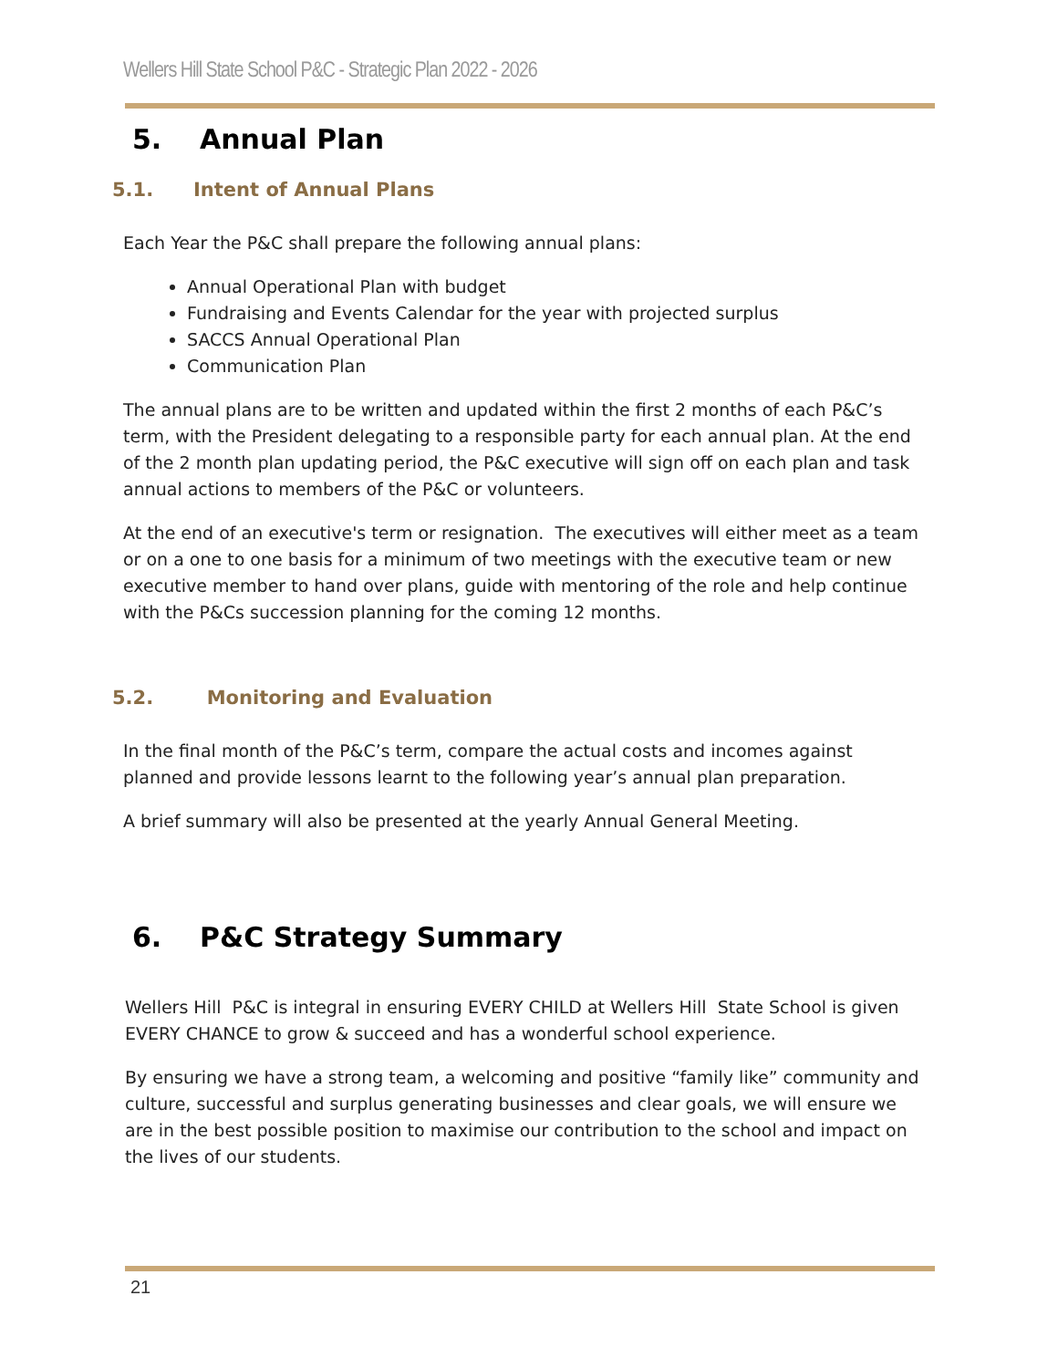Wellers Hill State School P&C - Strategic Plan 2022 - 2026
5. Annual Plan
5.1. Intent of Annual Plans
Each Year the P&C shall prepare the following annual plans:
Annual Operational Plan with budget
Fundraising and Events Calendar for the year with projected surplus
SACCS Annual Operational Plan
Communication Plan
The annual plans are to be written and updated within the first 2 months of each P&C’s term, with the President delegating to a responsible party for each annual plan. At the end of the 2 month plan updating period, the P&C executive will sign off on each plan and task annual actions to members of the P&C or volunteers.
At the end of an executive's term or resignation. The executives will either meet as a team or on a one to one basis for a minimum of two meetings with the executive team or new executive member to hand over plans, guide with mentoring of the role and help continue with the P&Cs succession planning for the coming 12 months.
5.2. Monitoring and Evaluation
In the final month of the P&C’s term, compare the actual costs and incomes against planned and provide lessons learnt to the following year’s annual plan preparation.
A brief summary will also be presented at the yearly Annual General Meeting.
6. P&C Strategy Summary
Wellers Hill P&C is integral in ensuring EVERY CHILD at Wellers Hill State School is given EVERY CHANCE to grow & succeed and has a wonderful school experience.
By ensuring we have a strong team, a welcoming and positive “family like” community and culture, successful and surplus generating businesses and clear goals, we will ensure we are in the best possible position to maximise our contribution to the school and impact on the lives of our students.
21